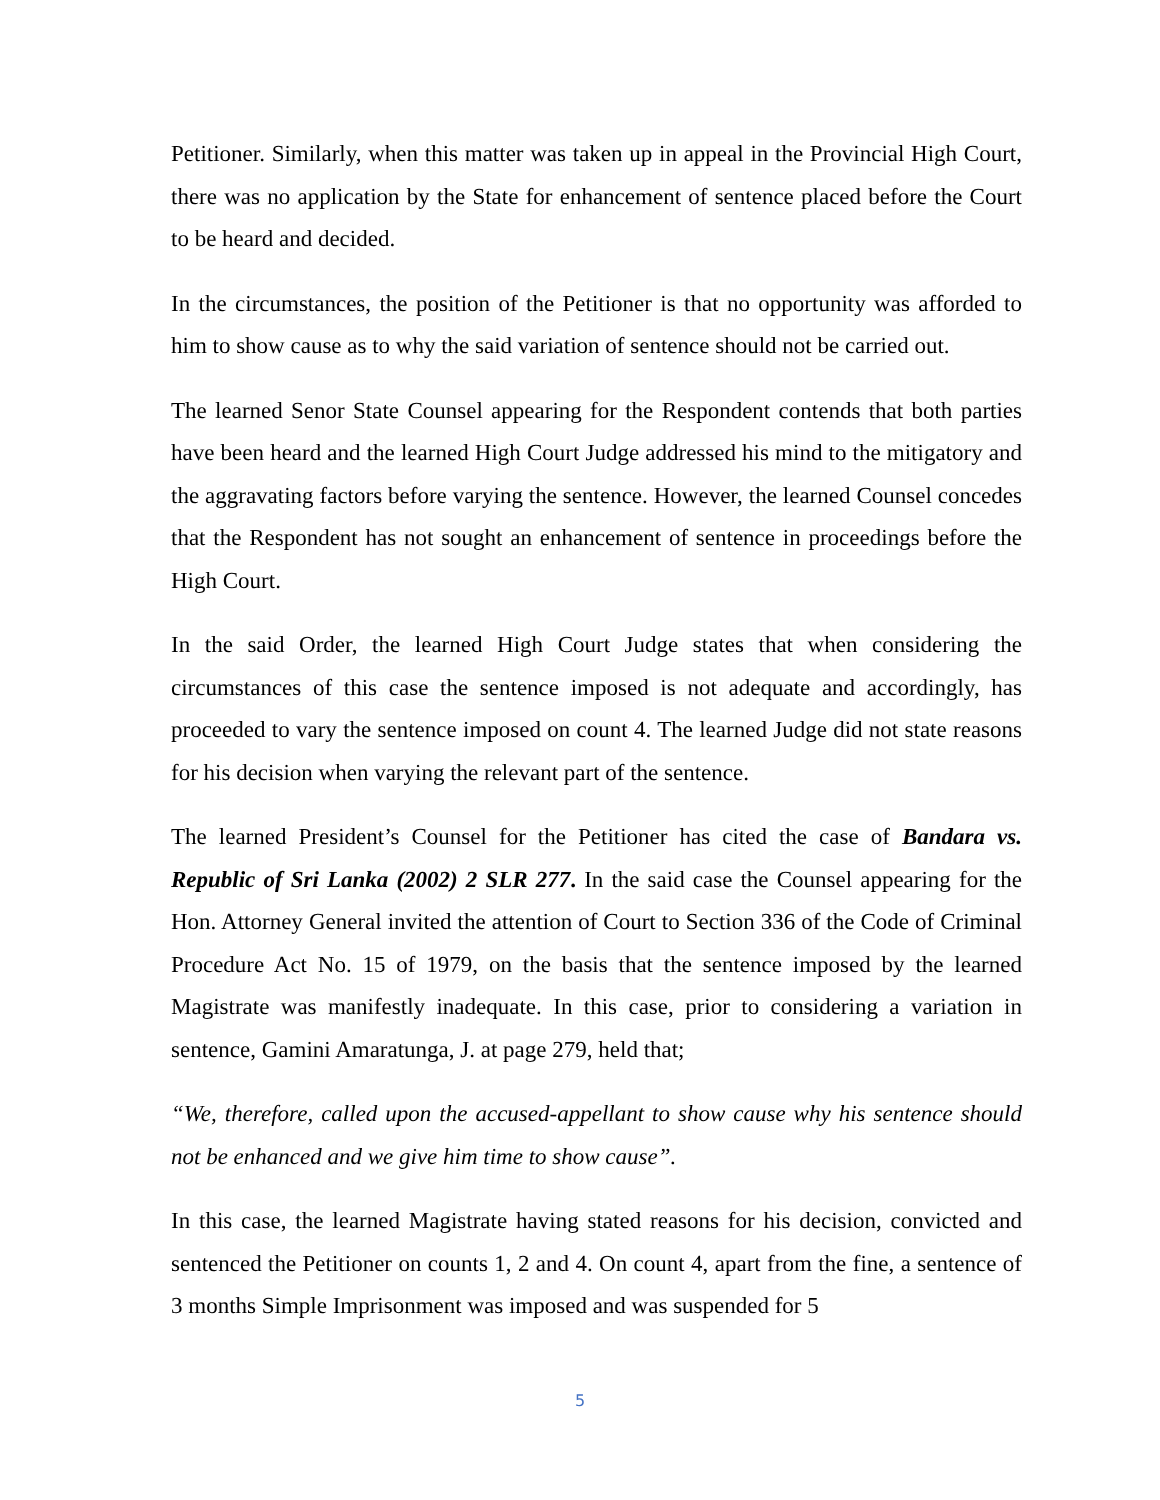Petitioner. Similarly, when this matter was taken up in appeal in the Provincial High Court, there was no application by the State for enhancement of sentence placed before the Court to be heard and decided.
In the circumstances, the position of the Petitioner is that no opportunity was afforded to him to show cause as to why the said variation of sentence should not be carried out.
The learned Senor State Counsel appearing for the Respondent contends that both parties have been heard and the learned High Court Judge addressed his mind to the mitigatory and the aggravating factors before varying the sentence. However, the learned Counsel concedes that the Respondent has not sought an enhancement of sentence in proceedings before the High Court.
In the said Order, the learned High Court Judge states that when considering the circumstances of this case the sentence imposed is not adequate and accordingly, has proceeded to vary the sentence imposed on count 4. The learned Judge did not state reasons for his decision when varying the relevant part of the sentence.
The learned President’s Counsel for the Petitioner has cited the case of Bandara vs. Republic of Sri Lanka (2002) 2 SLR 277. In the said case the Counsel appearing for the Hon. Attorney General invited the attention of Court to Section 336 of the Code of Criminal Procedure Act No. 15 of 1979, on the basis that the sentence imposed by the learned Magistrate was manifestly inadequate. In this case, prior to considering a variation in sentence, Gamini Amaratunga, J. at page 279, held that;
“We, therefore, called upon the accused-appellant to show cause why his sentence should not be enhanced and we give him time to show cause”.
In this case, the learned Magistrate having stated reasons for his decision, convicted and sentenced the Petitioner on counts 1, 2 and 4. On count 4, apart from the fine, a sentence of 3 months Simple Imprisonment was imposed and was suspended for 5
5